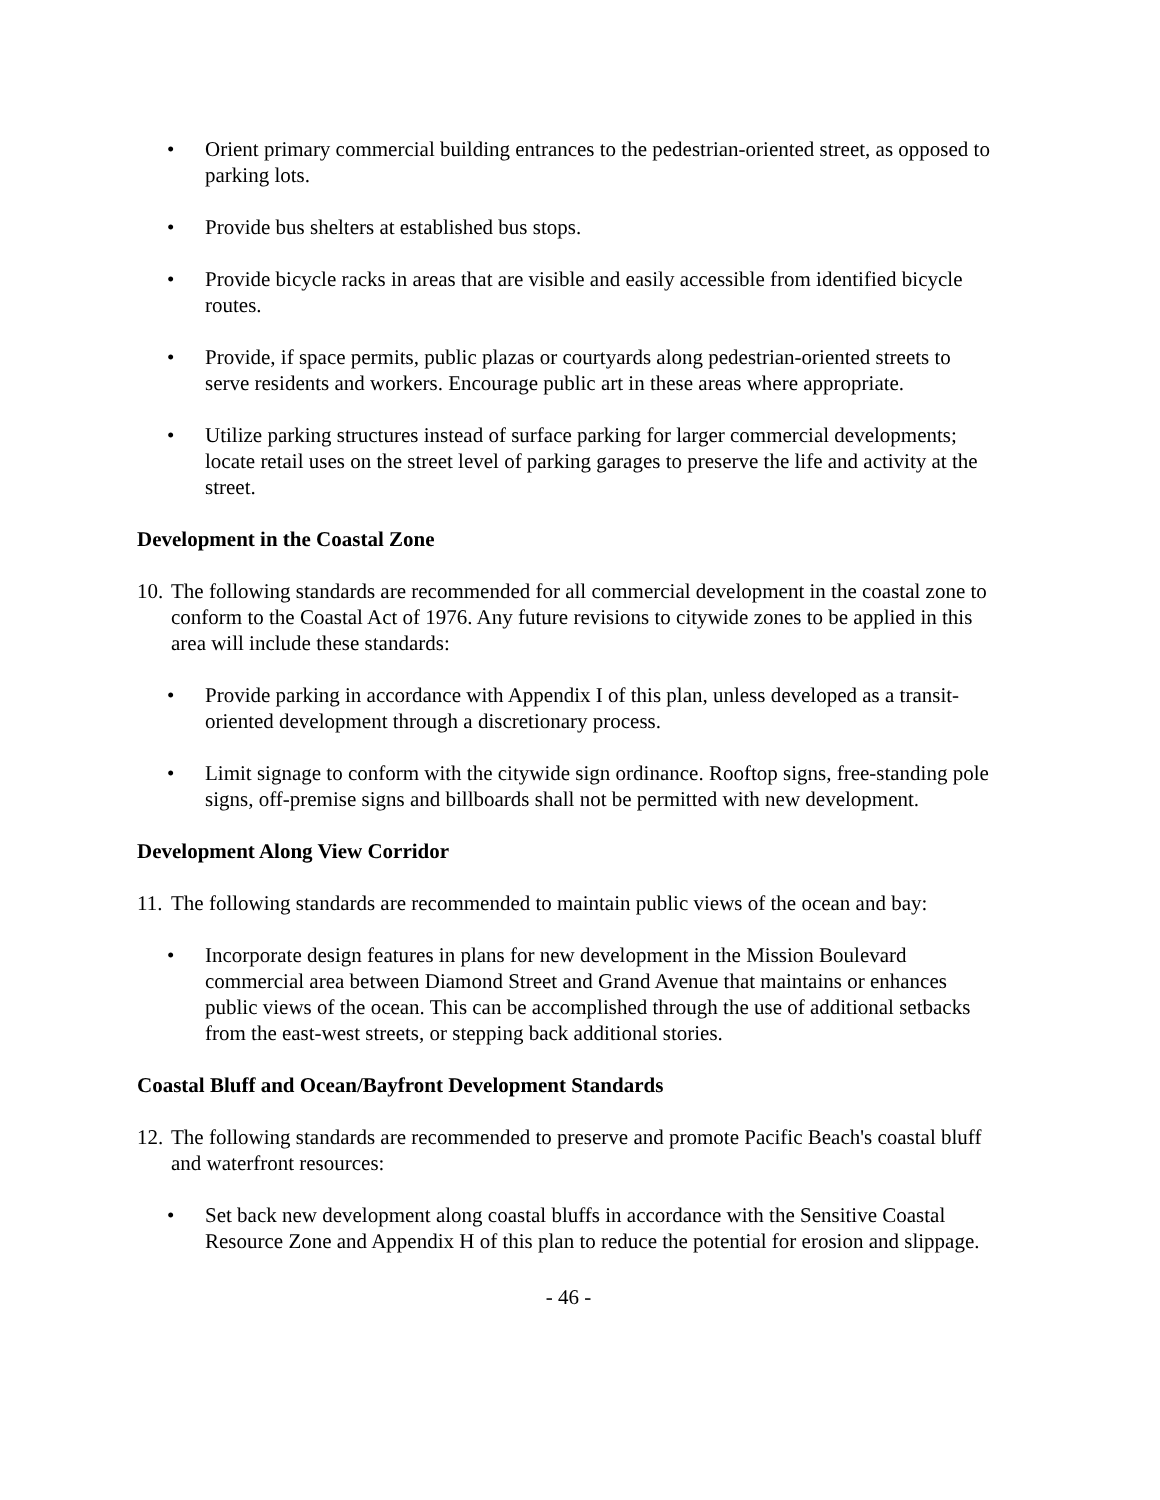• Orient primary commercial building entrances to the pedestrian-oriented street, as opposed to parking lots.
• Provide bus shelters at established bus stops.
• Provide bicycle racks in areas that are visible and easily accessible from identified bicycle routes.
• Provide, if space permits, public plazas or courtyards along pedestrian-oriented streets to serve residents and workers. Encourage public art in these areas where appropriate.
• Utilize parking structures instead of surface parking for larger commercial developments; locate retail uses on the street level of parking garages to preserve the life and activity at the street.
Development in the Coastal Zone
10. The following standards are recommended for all commercial development in the coastal zone to conform to the Coastal Act of 1976. Any future revisions to citywide zones to be applied in this area will include these standards:
• Provide parking in accordance with Appendix I of this plan, unless developed as a transit-oriented development through a discretionary process.
• Limit signage to conform with the citywide sign ordinance. Rooftop signs, free-standing pole signs, off-premise signs and billboards shall not be permitted with new development.
Development Along View Corridor
11. The following standards are recommended to maintain public views of the ocean and bay:
• Incorporate design features in plans for new development in the Mission Boulevard commercial area between Diamond Street and Grand Avenue that maintains or enhances public views of the ocean. This can be accomplished through the use of additional setbacks from the east-west streets, or stepping back additional stories.
Coastal Bluff and Ocean/Bayfront Development Standards
12. The following standards are recommended to preserve and promote Pacific Beach's coastal bluff and waterfront resources:
• Set back new development along coastal bluffs in accordance with the Sensitive Coastal Resource Zone and Appendix H of this plan to reduce the potential for erosion and slippage.
- 46 -